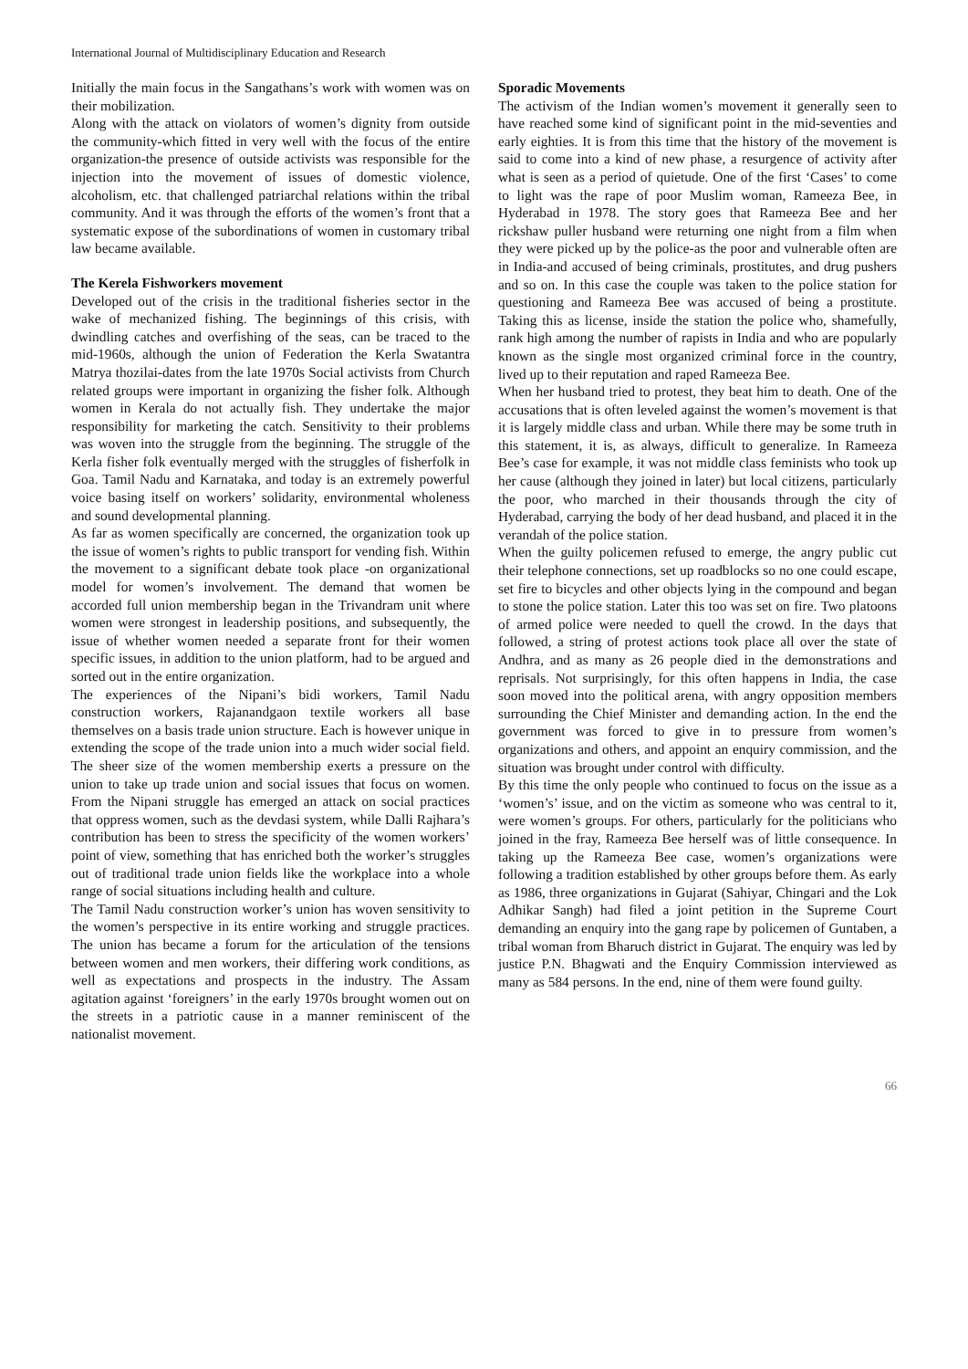International Journal of Multidisciplinary Education and Research
Initially the main focus in the Sangathans’s work with women was on their mobilization.
Along with the attack on violators of women’s dignity from outside the community-which fitted in very well with the focus of the entire organization-the presence of outside activists was responsible for the injection into the movement of issues of domestic violence, alcoholism, etc. that challenged patriarchal relations within the tribal community. And it was through the efforts of the women’s front that a systematic expose of the subordinations of women in customary tribal law became available.
The Kerela Fishworkers movement
Developed out of the crisis in the traditional fisheries sector in the wake of mechanized fishing. The beginnings of this crisis, with dwindling catches and overfishing of the seas, can be traced to the mid-1960s, although the union of Federation the Kerla Swatantra Matrya thozilai-dates from the late 1970s Social activists from Church related groups were important in organizing the fisher folk. Although women in Kerala do not actually fish. They undertake the major responsibility for marketing the catch. Sensitivity to their problems was woven into the struggle from the beginning. The struggle of the Kerla fisher folk eventually merged with the struggles of fisherfolk in Goa. Tamil Nadu and Karnataka, and today is an extremely powerful voice basing itself on workers’ solidarity, environmental wholeness and sound developmental planning.
As far as women specifically are concerned, the organization took up the issue of women’s rights to public transport for vending fish. Within the movement to a significant debate took place -on organizational model for women’s involvement. The demand that women be accorded full union membership began in the Trivandram unit where women were strongest in leadership positions, and subsequently, the issue of whether women needed a separate front for their women specific issues, in addition to the union platform, had to be argued and sorted out in the entire organization.
The experiences of the Nipani’s bidi workers, Tamil Nadu construction workers, Rajanandgaon textile workers all base themselves on a basis trade union structure. Each is however unique in extending the scope of the trade union into a much wider social field. The sheer size of the women membership exerts a pressure on the union to take up trade union and social issues that focus on women. From the Nipani struggle has emerged an attack on social practices that oppress women, such as the devdasi system, while Dalli Rajhara’s contribution has been to stress the specificity of the women workers’ point of view, something that has enriched both the worker’s struggles out of traditional trade union fields like the workplace into a whole range of social situations including health and culture.
The Tamil Nadu construction worker’s union has woven sensitivity to the women’s perspective in its entire working and struggle practices. The union has became a forum for the articulation of the tensions between women and men workers, their differing work conditions, as well as expectations and prospects in the industry. The Assam agitation against ‘foreigners’ in the early 1970s brought women out on the streets in a patriotic cause in a manner reminiscent of the nationalist movement.
Sporadic Movements
The activism of the Indian women’s movement it generally seen to have reached some kind of significant point in the mid-seventies and early eighties. It is from this time that the history of the movement is said to come into a kind of new phase, a resurgence of activity after what is seen as a period of quietude. One of the first ‘Cases’ to come to light was the rape of poor Muslim woman, Rameeza Bee, in Hyderabad in 1978. The story goes that Rameeza Bee and her rickshaw puller husband were returning one night from a film when they were picked up by the police-as the poor and vulnerable often are in India-and accused of being criminals, prostitutes, and drug pushers and so on. In this case the couple was taken to the police station for questioning and Rameeza Bee was accused of being a prostitute. Taking this as license, inside the station the police who, shamefully, rank high among the number of rapists in India and who are popularly known as the single most organized criminal force in the country, lived up to their reputation and raped Rameeza Bee.
When her husband tried to protest, they beat him to death. One of the accusations that is often leveled against the women’s movement is that it is largely middle class and urban. While there may be some truth in this statement, it is, as always, difficult to generalize. In Rameeza Bee’s case for example, it was not middle class feminists who took up her cause (although they joined in later) but local citizens, particularly the poor, who marched in their thousands through the city of Hyderabad, carrying the body of her dead husband, and placed it in the verandah of the police station.
When the guilty policemen refused to emerge, the angry public cut their telephone connections, set up roadblocks so no one could escape, set fire to bicycles and other objects lying in the compound and began to stone the police station. Later this too was set on fire. Two platoons of armed police were needed to quell the crowd. In the days that followed, a string of protest actions took place all over the state of Andhra, and as many as 26 people died in the demonstrations and reprisals. Not surprisingly, for this often happens in India, the case soon moved into the political arena, with angry opposition members surrounding the Chief Minister and demanding action. In the end the government was forced to give in to pressure from women’s organizations and others, and appoint an enquiry commission, and the situation was brought under control with difficulty.
By this time the only people who continued to focus on the issue as a ‘women’s’ issue, and on the victim as someone who was central to it, were women’s groups. For others, particularly for the politicians who joined in the fray, Rameeza Bee herself was of little consequence. In taking up the Rameeza Bee case, women’s organizations were following a tradition established by other groups before them. As early as 1986, three organizations in Gujarat (Sahiyar, Chingari and the Lok Adhikar Sangh) had filed a joint petition in the Supreme Court demanding an enquiry into the gang rape by policemen of Guntaben, a tribal woman from Bharuch district in Gujarat. The enquiry was led by justice P.N. Bhagwati and the Enquiry Commission interviewed as many as 584 persons. In the end, nine of them were found guilty.
66